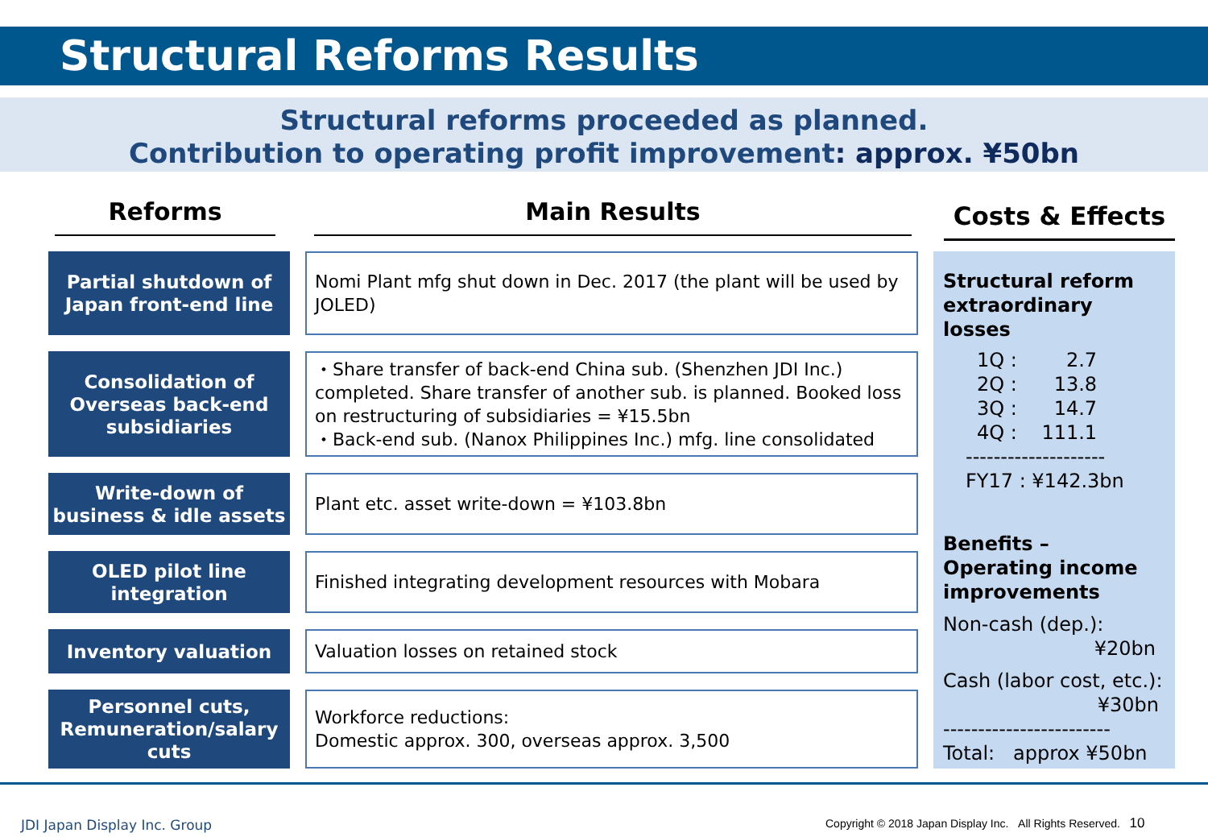Structural Reforms Results
Structural reforms proceeded as planned.
Contribution to operating profit improvement: approx. ¥50bn
Reforms Main Results
Partial shutdown of
Japan front-end line
Nomi Plant mfg shut down in Dec. 2017 (the plant will be used by JOLED)
Consolidation of
Overseas back-end
subsidiaries
・Share transfer of back-end China sub. (Shenzhen JDI Inc.) completed. Share transfer of another sub. is planned. Booked loss on restructuring of subsidiaries = ¥15.5bn
・Back-end sub. (Nanox Philippines Inc.) mfg. line consolidated
Write-down of
business & idle assets
Plant etc. asset write-down = ¥103.8bn
OLED pilot line
integration
Finished integrating development resources with Mobara
Inventory valuation
Valuation losses on retained stock
Personnel cuts,
Remuneration/salary
cuts
Workforce reductions:
Domestic approx. 300, overseas approx. 3,500
Costs & Effects
Structural reform extraordinary losses
1Q : 2.7
2Q : 13.8
3Q : 14.7
4Q : 111.1
--------------------
FY17 : ¥142.3bn
Benefits –
Operating income improvements
Non-cash (dep.):
¥20bn
Cash (labor cost, etc.):
¥30bn
------------------------
Total: approx ¥50bn
JDI Japan Display Inc. Group
Copyright © 2018 Japan Display Inc. All Rights Reserved. 10